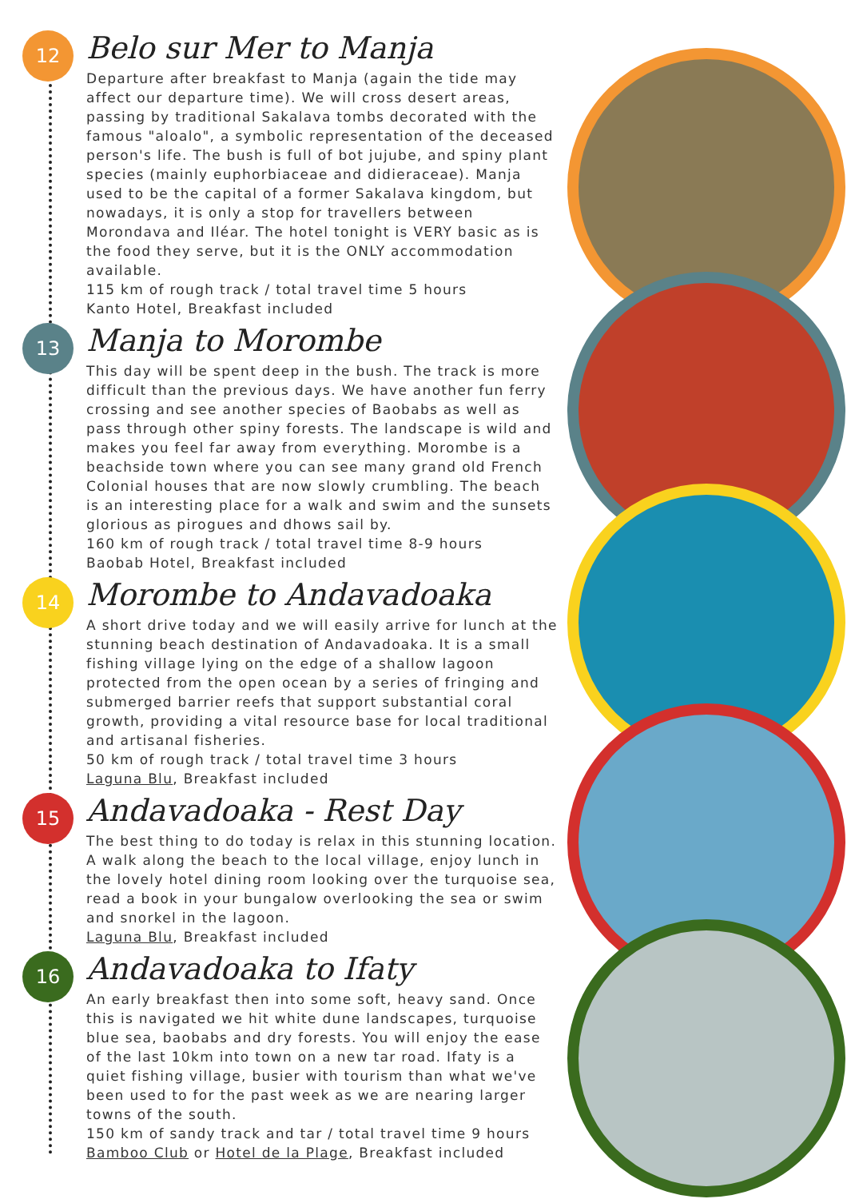12
Belo sur Mer to Manja
Departure after breakfast to Manja (again the tide may affect our departure time). We will cross desert areas, passing by traditional Sakalava tombs decorated with the famous "aloalo", a symbolic representation of the deceased person's life. The bush is full of bot jujube, and spiny plant species (mainly euphorbiaceae and didieraceae). Manja used to be the capital of a former Sakalava kingdom, but nowadays, it is only a stop for travellers between Morondava and Iléar. The hotel tonight is VERY basic as is the food they serve, but it is the ONLY accommodation available.
115 km of rough track / total travel time 5 hours
Kanto Hotel, Breakfast included
13
Manja to Morombe
This day will be spent deep in the bush. The track is more difficult than the previous days. We have another fun ferry crossing and see another species of Baobabs as well as pass through other spiny forests. The landscape is wild and makes you feel far away from everything. Morombe is a beachside town where you can see many grand old French Colonial houses that are now slowly crumbling. The beach is an interesting place for a walk and swim and the sunsets glorious as pirogues and dhows sail by.
160 km of rough track / total travel time 8-9 hours
Baobab Hotel, Breakfast included
14
Morombe to Andavadoaka
A short drive today and we will easily arrive for lunch at the stunning beach destination of Andavadoaka. It is a small fishing village lying on the edge of a shallow lagoon protected from the open ocean by a series of fringing and submerged barrier reefs that support substantial coral growth, providing a vital resource base for local traditional and artisanal fisheries.
50 km of rough track / total travel time 3 hours
Laguna Blu, Breakfast included
15
Andavadoaka - Rest Day
The best thing to do today is relax in this stunning location. A walk along the beach to the local village, enjoy lunch in the lovely hotel dining room looking over the turquoise sea, read a book in your bungalow overlooking the sea or swim and snorkel in the lagoon.
Laguna Blu, Breakfast included
16
Andavadoaka to Ifaty
An early breakfast then into some soft, heavy sand. Once this is navigated we hit white dune landscapes, turquoise blue sea, baobabs and dry forests. You will enjoy the ease of the last 10km into town on a new tar road. Ifaty is a quiet fishing village, busier with tourism than what we've been used to for the past week as we are nearing larger towns of the south.
150 km of sandy track and tar / total travel time 9 hours
Bamboo Club or Hotel de la Plage, Breakfast included